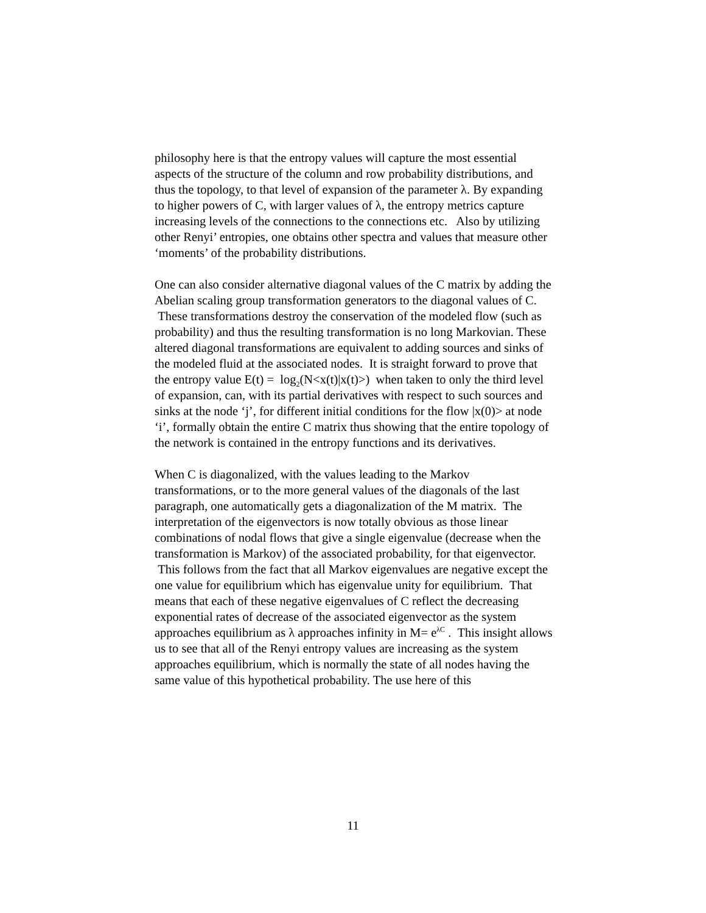philosophy here is that the entropy values will capture the most essential aspects of the structure of the column and row probability distributions, and thus the topology, to that level of expansion of the parameter λ. By expanding to higher powers of C, with larger values of λ, the entropy metrics capture increasing levels of the connections to the connections etc. Also by utilizing other Renyi’ entropies, one obtains other spectra and values that measure other ‘moments’ of the probability distributions.
One can also consider alternative diagonal values of the C matrix by adding the Abelian scaling group transformation generators to the diagonal values of C. These transformations destroy the conservation of the modeled flow (such as probability) and thus the resulting transformation is no long Markovian. These altered diagonal transformations are equivalent to adding sources and sinks of the modeled fluid at the associated nodes. It is straight forward to prove that the entropy value E(t) = log<sub>2</sub>(N<x(t)|x(t)>) when taken to only the third level of expansion, can, with its partial derivatives with respect to such sources and sinks at the node ‘j’, for different initial conditions for the flow |x(0)> at node ‘i’, formally obtain the entire C matrix thus showing that the entire topology of the network is contained in the entropy functions and its derivatives.
When C is diagonalized, with the values leading to the Markov transformations, or to the more general values of the diagonals of the last paragraph, one automatically gets a diagonalization of the M matrix. The interpretation of the eigenvectors is now totally obvious as those linear combinations of nodal flows that give a single eigenvalue (decrease when the transformation is Markov) of the associated probability, for that eigenvector. This follows from the fact that all Markov eigenvalues are negative except the one value for equilibrium which has eigenvalue unity for equilibrium. That means that each of these negative eigenvalues of C reflect the decreasing exponential rates of decrease of the associated eigenvector as the system approaches equilibrium as λ approaches infinity in M= e<sup>λC</sup> . This insight allows us to see that all of the Renyi entropy values are increasing as the system approaches equilibrium, which is normally the state of all nodes having the same value of this hypothetical probability. The use here of this
11